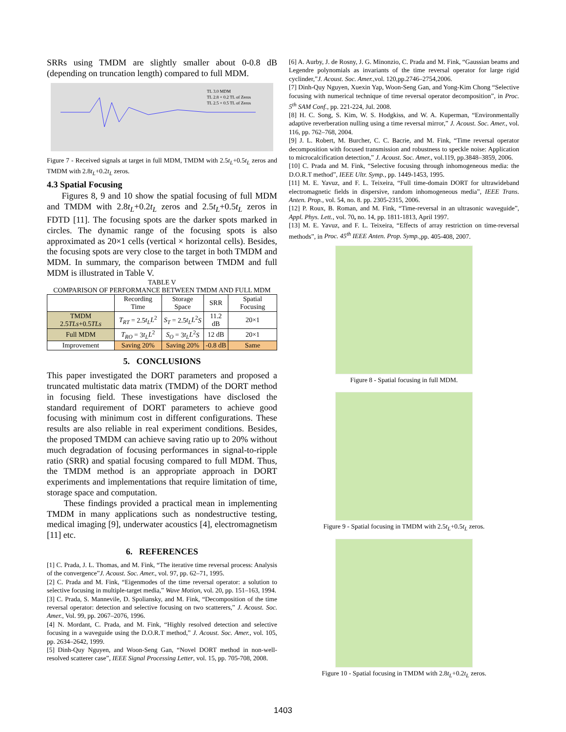SRRs using TMDM are slightly smaller about 0-0.8 dB (depending on truncation length) compared to full MDM.
TL 3.0 MDM
TL 2.8 + 0.2 TL of Zeros
TL 2.5 + 0.5 TL of Zeros
Figure 7 - Received signals at target in full MDM, TMDM with 2.5t<sub>L</sub>+0.5t<sub>L</sub> zeros and TMDM with 2.8t<sub>L</sub>+0.2t<sub>L</sub> zeros.
4.3 Spatial Focusing
Figures 8, 9 and 10 show the spatial focusing of full MDM and TMDM with 2.8t<sub>L</sub>+0.2t<sub>L</sub> zeros and 2.5t<sub>L</sub>+0.5t<sub>L</sub> zeros in FDTD [11]. The focusing spots are the darker spots marked in circles. The dynamic range of the focusing spots is also approximated as 20×1 cells (vertical × horizontal cells). Besides, the focusing spots are very close to the target in both TMDM and MDM. In summary, the comparison between TMDM and full MDM is illustrated in Table V.
TABLE V
COMPARISON OF PERFORMANCE BETWEEN TMDM AND FULL MDM
| | Recording Time | Storage Space | SRR | Spatial Focusing |
| --- | --- | --- | --- | --- |
| TMDM 2.5 TLs +0.5 TLs | T<sub>RT</sub> = 2.5 t<sub>L</sub>L<sup>2</sup> | S<sub>T</sub> = 2.5 t<sub>L</sub>L<sup>2</sup> S | 11.2 dB | 20×1 |
| Full MDM | T<sub>RO</sub> = 3 t<sub>L</sub>L<sup>2</sup> | S<sub>O</sub> = 3 t<sub>L</sub>L<sup>2</sup> S | 12 dB | 20×1 |
| Improvement | Saving 20% | Saving 20% | -0.8 dB | Same |
5. CONCLUSIONS
This paper investigated the DORT parameters and proposed a truncated multistatic data matrix (TMDM) of the DORT method in focusing field. These investigations have disclosed the standard requirement of DORT parameters to achieve good focusing with minimum cost in different configurations. These results are also reliable in real experiment conditions. Besides, the proposed TMDM can achieve saving ratio up to 20% without much degradation of focusing performances in signal-to-ripple ratio (SRR) and spatial focusing compared to full MDM. Thus, the TMDM method is an appropriate approach in DORT experiments and implementations that require limitation of time, storage space and computation.
These findings provided a practical mean in implementing TMDM in many applications such as nondestructive testing, medical imaging [9], underwater acoustics [4], electromagnetism [11] etc.
6. REFERENCES
[1] C. Prada, J. L. Thomas, and M. Fink, “The iterative time reversal process: Analysis of the convergence”J. Acoust. Soc. Amer., vol. 97, pp. 62–71, 1995.
[2] C. Prada and M. Fink, “Eigenmodes of the time reversal operator: a solution to selective focusing in multiple-target media,” Wave Motion, vol. 20, pp. 151–163, 1994.
[3] C. Prada, S. Mannevile, D. Spoliansky, and M. Fink, “Decomposition of the time reversal operator: detection and selective focusing on two scatterers,” J. Acoust. Soc. Amer., Vol. 99, pp. 2067–2076, 1996.
[4] N. Mordant, C. Prada, and M. Fink, “Highly resolved detection and selective focusing in a waveguide using the D.O.R.T method,” J. Acoust. Soc. Amer., vol. 105, pp. 2634–2642, 1999.
[5] Dinh-Quy Nguyen, and Woon-Seng Gan, “Novel DORT method in non-well-resolved scatterer case”, IEEE Signal Processing Letter, vol. 15, pp. 705-708, 2008.
[6] A. Aurby, J. de Rosny, J. G. Minonzio, C. Prada and M. Fink, “Gaussian beams and Legendre polynomials as invariants of the time reversal operator for large rigid cyclinder,”J. Acoust. Soc. Amer.,vol. 120,pp.2746–2754,2006.
[7] Dinh-Quy Nguyen, Xuexin Yap, Woon-Seng Gan, and Yong-Kim Chong “Selective focusing with numerical technique of time reversal operator decomposition”, in Proc. 5<sup>th</sup> SAM Conf., pp. 221-224, Jul. 2008.
[8] H. C. Song, S. Kim, W. S. Hodgkiss, and W. A. Kuperman, “Environmentally adaptive reverberation nulling using a time reversal mirror,” J. Acoust. Soc. Amer., vol. 116, pp. 762–768, 2004.
[9] J. L. Robert, M. Burcher, C. C. Bacrie, and M. Fink, “Time reversal operator decomposition with focused transmission and robustness to speckle noise: Application to microcalcification detection,” J. Acoust. Soc. Amer., vol.119, pp.3848–3859, 2006.
[10] C. Prada and M. Fink, “Selective focusing through inhomogeneous media: the D.O.R.T method”, IEEE Ultr. Symp., pp. 1449-1453, 1995.
[11] M. E. Yavuz, and F. L. Teixeira, “Full time-domain DORT for ultrawideband electromagnetic fields in dispersive, random inhomogeneous media”, IEEE Trans. Anten. Prop., vol. 54, no. 8. pp. 2305-2315, 2006.
[12] P. Roux, B. Roman, and M. Fink, “Time-reversal in an ultrasonic waveguide”, Appl. Phys. Lett., vol. 70, no. 14, pp. 1811-1813, April 1997.
[13] M. E. Yavuz, and F. L. Teixeira, “Effects of array restriction on time-reversal methods”, in Proc. 45<sup>th</sup> IEEE Anten. Prop. Symp.,pp. 405-408, 2007.
Figure 8 - Spatial focusing in full MDM.
Figure 9 - Spatial focusing in TMDM with 2.5t<sub>L</sub>+0.5t<sub>L</sub> zeros.
Figure 10 - Spatial focusing in TMDM with 2.8t<sub>L</sub>+0.2t<sub>L</sub> zeros.
1403